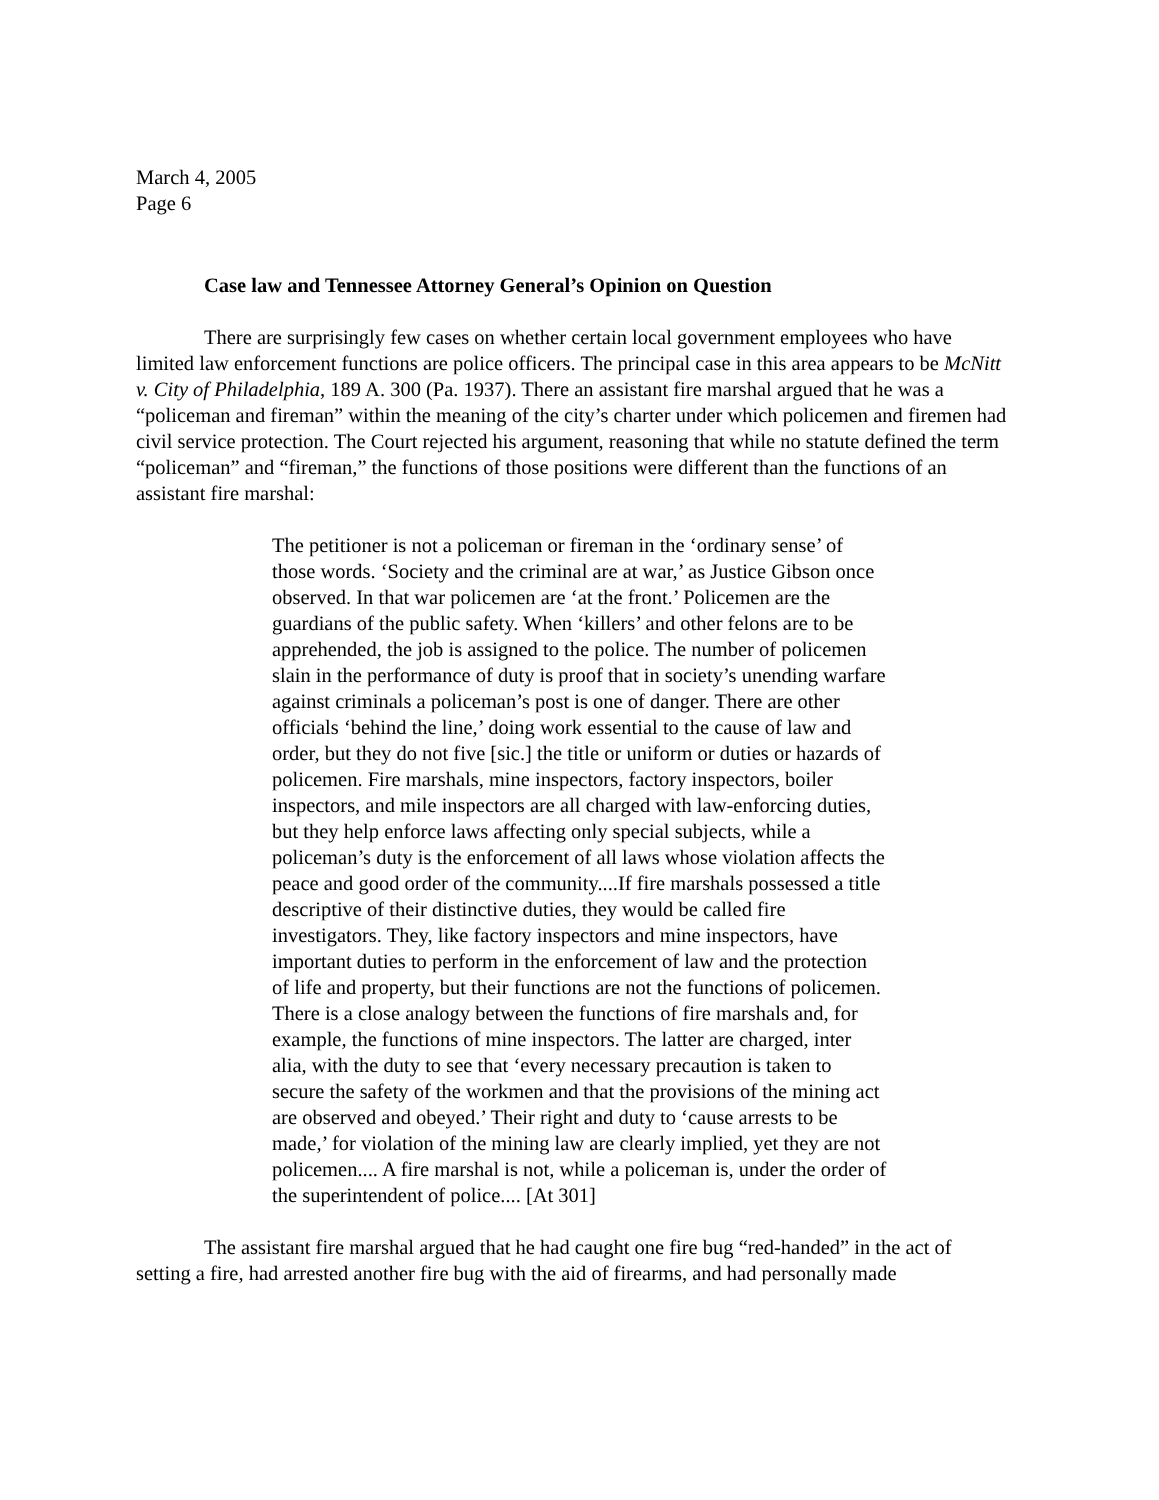March 4, 2005
Page 6
Case law and Tennessee Attorney General’s Opinion on Question
There are surprisingly few cases on whether certain local government employees who have limited law enforcement functions are police officers. The principal case in this area appears to be McNitt v. City of Philadelphia, 189 A. 300 (Pa. 1937). There an assistant fire marshal argued that he was a “policeman and fireman” within the meaning of the city’s charter under which policemen and firemen had civil service protection. The Court rejected his argument, reasoning that while no statute defined the term “policeman” and “fireman,” the functions of those positions were different than the functions of an assistant fire marshal:
The petitioner is not a policeman or fireman in the ‘ordinary sense’ of those words. ‘Society and the criminal are at war,’ as Justice Gibson once observed. In that war policemen are ‘at the front.’ Policemen are the guardians of the public safety. When ‘killers’ and other felons are to be apprehended, the job is assigned to the police. The number of policemen slain in the performance of duty is proof that in society’s unending warfare against criminals a policeman’s post is one of danger. There are other officials ‘behind the line,’ doing work essential to the cause of law and order, but they do not five [sic.] the title or uniform or duties or hazards of policemen. Fire marshals, mine inspectors, factory inspectors, boiler inspectors, and mile inspectors are all charged with law-enforcing duties, but they help enforce laws affecting only special subjects, while a policeman’s duty is the enforcement of all laws whose violation affects the peace and good order of the community....If fire marshals possessed a title descriptive of their distinctive duties, they would be called fire investigators. They, like factory inspectors and mine inspectors, have important duties to perform in the enforcement of law and the protection of life and property, but their functions are not the functions of policemen. There is a close analogy between the functions of fire marshals and, for example, the functions of mine inspectors. The latter are charged, inter alia, with the duty to see that ‘every necessary precaution is taken to secure the safety of the workmen and that the provisions of the mining act are observed and obeyed.’ Their right and duty to ‘cause arrests to be made,’ for violation of the mining law are clearly implied, yet they are not policemen.... A fire marshal is not, while a policeman is, under the order of the superintendent of police.... [At 301]
The assistant fire marshal argued that he had caught one fire bug “red-handed” in the act of setting a fire, had arrested another fire bug with the aid of firearms, and had personally made